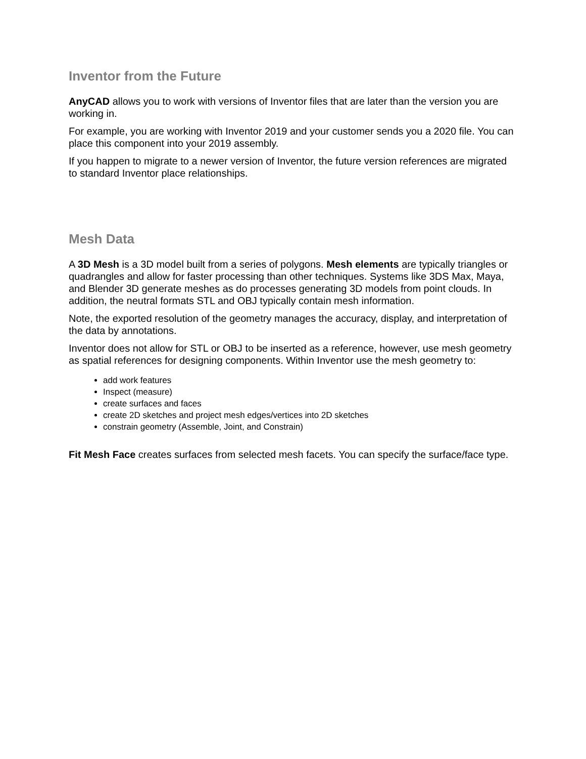Inventor from the Future
AnyCAD allows you to work with versions of Inventor files that are later than the version you are working in.
For example, you are working with Inventor 2019 and your customer sends you a 2020 file. You can place this component into your 2019 assembly.
If you happen to migrate to a newer version of Inventor, the future version references are migrated to standard Inventor place relationships.
Mesh Data
A 3D Mesh is a 3D model built from a series of polygons. Mesh elements are typically triangles or quadrangles and allow for faster processing than other techniques. Systems like 3DS Max, Maya, and Blender 3D generate meshes as do processes generating 3D models from point clouds. In addition, the neutral formats STL and OBJ typically contain mesh information.
Note, the exported resolution of the geometry manages the accuracy, display, and interpretation of the data by annotations.
Inventor does not allow for STL or OBJ to be inserted as a reference, however, use mesh geometry as spatial references for designing components. Within Inventor use the mesh geometry to:
add work features
Inspect (measure)
create surfaces and faces
create 2D sketches and project mesh edges/vertices into 2D sketches
constrain geometry (Assemble, Joint, and Constrain)
Fit Mesh Face creates surfaces from selected mesh facets. You can specify the surface/face type.